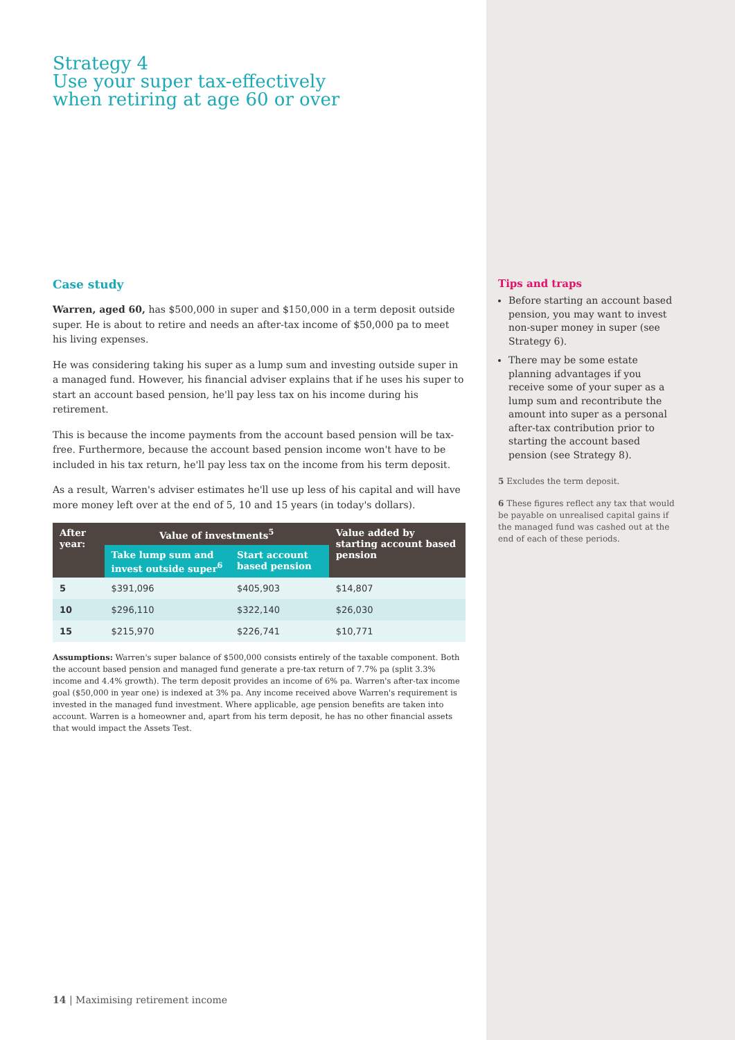Strategy 4
Use your super tax-effectively
when retiring at age 60 or over
Case study
Warren, aged 60, has $500,000 in super and $150,000 in a term deposit outside super. He is about to retire and needs an after-tax income of $50,000 pa to meet his living expenses.
He was considering taking his super as a lump sum and investing outside super in a managed fund. However, his financial adviser explains that if he uses his super to start an account based pension, he'll pay less tax on his income during his retirement.
This is because the income payments from the account based pension will be tax-free. Furthermore, because the account based pension income won't have to be included in his tax return, he'll pay less tax on the income from his term deposit.
As a result, Warren's adviser estimates he'll use up less of his capital and will have more money left over at the end of 5, 10 and 15 years (in today's dollars).
| After year: | Value of investments<sup>5</sup> | | Value added by starting account based pension |
| --- | --- | --- | --- |
| | Take lump sum and invest outside super<sup>6</sup> | Start account based pension | |
| 5 | $391,096 | $405,903 | $14,807 |
| 10 | $296,110 | $322,140 | $26,030 |
| 15 | $215,970 | $226,741 | $10,771 |
Assumptions: Warren's super balance of $500,000 consists entirely of the taxable component. Both the account based pension and managed fund generate a pre-tax return of 7.7% pa (split 3.3% income and 4.4% growth). The term deposit provides an income of 6% pa. Warren's after-tax income goal ($50,000 in year one) is indexed at 3% pa. Any income received above Warren's requirement is invested in the managed fund investment. Where applicable, age pension benefits are taken into account. Warren is a homeowner and, apart from his term deposit, he has no other financial assets that would impact the Assets Test.
Tips and traps
Before starting an account based pension, you may want to invest non-super money in super (see Strategy 6).
There may be some estate planning advantages if you receive some of your super as a lump sum and recontribute the amount into super as a personal after-tax contribution prior to starting the account based pension (see Strategy 8).
5 Excludes the term deposit.
6 These figures reflect any tax that would be payable on unrealised capital gains if the managed fund was cashed out at the end of each of these periods.
14 | Maximising retirement income